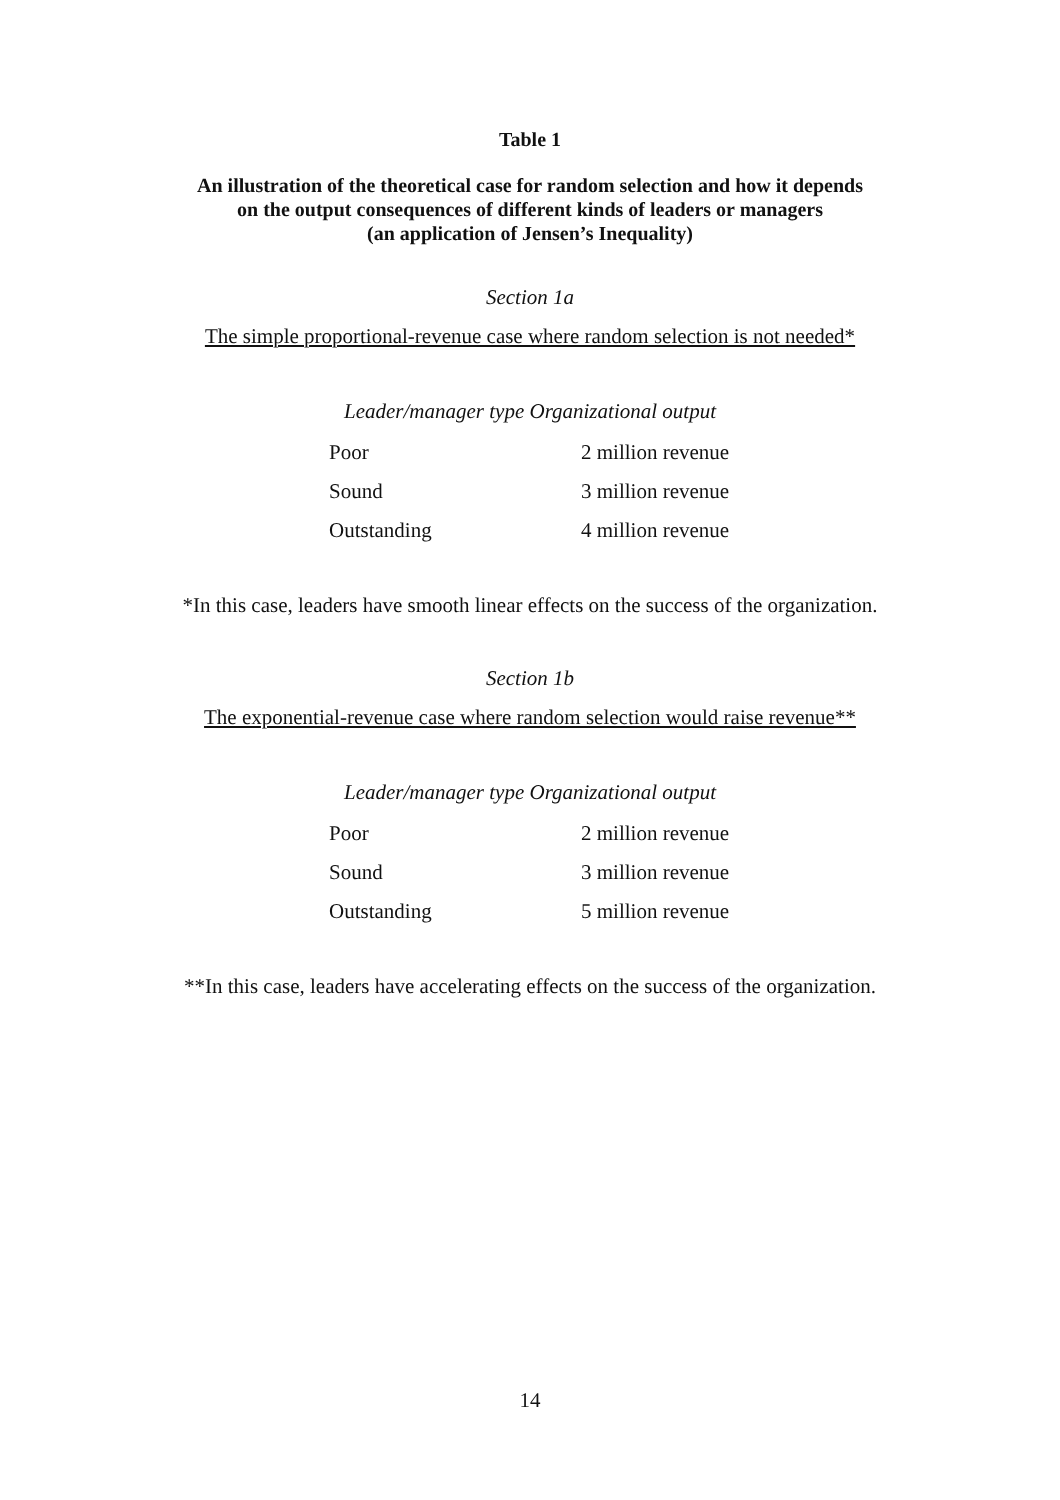Table 1
An illustration of the theoretical case for random selection and how it depends
on the output consequences of different kinds of leaders or managers
(an application of Jensen’s Inequality)
Section 1a
The simple proportional-revenue case where random selection is not needed*
| Leader/manager type Organizational output | |
| --- | --- |
| Poor | 2 million revenue |
| Sound | 3 million revenue |
| Outstanding | 4 million revenue |
*In this case, leaders have smooth linear effects on the success of the organization.
Section 1b
The exponential-revenue case where random selection would raise revenue**
| Leader/manager type Organizational output | |
| --- | --- |
| Poor | 2 million revenue |
| Sound | 3 million revenue |
| Outstanding | 5 million revenue |
**In this case, leaders have accelerating effects on the success of the organization.
14